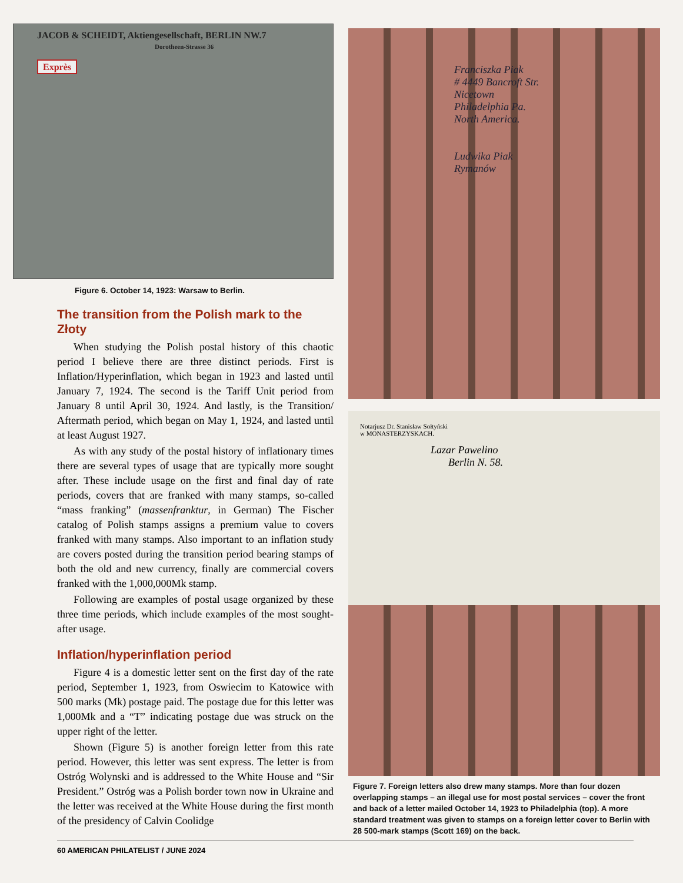JACOB & SCHEIDT, Aktiengesellschaft, BERLIN NW.7
Dorotheen-Strasse 36
Exprès
Figure 6. October 14, 1923: Warsaw to Berlin.
The transition from the Polish mark to the Złoty
When studying the Polish postal history of this chaotic period I believe there are three distinct periods. First is Inflation/Hyperinflation, which began in 1923 and lasted until January 7, 1924. The second is the Tariff Unit period from January 8 until April 30, 1924. And lastly, is the Transition/ Aftermath period, which began on May 1, 1924, and lasted until at least August 1927.
As with any study of the postal history of inflationary times there are several types of usage that are typically more sought after. These include usage on the first and final day of rate periods, covers that are franked with many stamps, so-called “mass franking” (massenfranktur, in German) The Fischer catalog of Polish stamps assigns a premium value to covers franked with many stamps. Also important to an inflation study are covers posted during the transition period bearing stamps of both the old and new currency, finally are commercial covers franked with the 1,000,000Mk stamp.
Following are examples of postal usage organized by these three time periods, which include examples of the most sought-after usage.
Inflation/hyperinflation period
Figure 4 is a domestic letter sent on the first day of the rate period, September 1, 1923, from Oswiecim to Katowice with 500 marks (Mk) postage paid. The postage due for this letter was 1,000Mk and a “T” indicating postage due was struck on the upper right of the letter.
Shown (Figure 5) is another foreign letter from this rate period. However, this letter was sent express. The letter is from Ostróg Wolynski and is addressed to the White House and “Sir President.” Ostróg was a Polish border town now in Ukraine and the letter was received at the White House during the first month of the presidency of Calvin Coolidge
Franciszka Piak
# 4449 Bancroft Str.
Nicetown
Philadelphia Pa.
North America.
Ludwika Piak
Rymanów
Notarjusz Dr. Stanisław Sołtyński
w MONASTERZYSKACH.
Lazar Pawelino
Berlin N. 58.
Figure 7. Foreign letters also drew many stamps. More than four dozen overlapping stamps – an illegal use for most postal services – cover the front and back of a letter mailed October 14, 1923 to Philadelphia (top). A more standard treatment was given to stamps on a foreign letter cover to Berlin with 28 500-mark stamps (Scott 169) on the back.
60 AMERICAN PHILATELIST / JUNE 2024